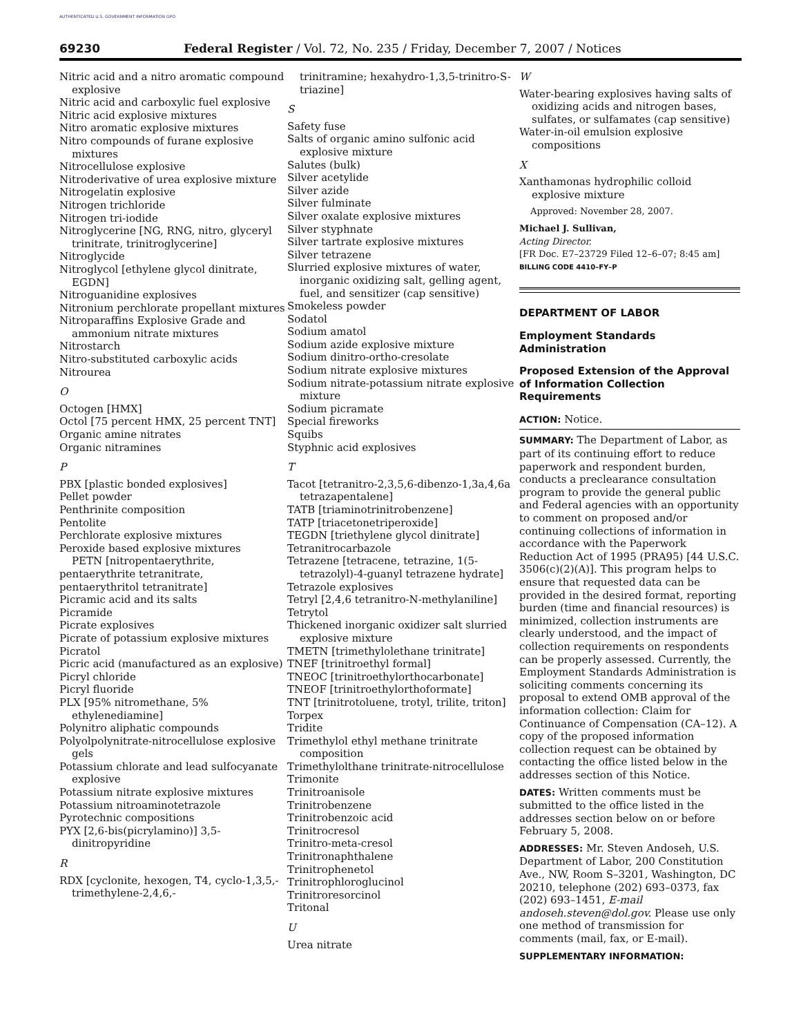AUTHENTICATED U.S. GOVERNMENT INFORMATION GPO
69230 Federal Register / Vol. 72, No. 235 / Friday, December 7, 2007 / Notices
Nitric acid and a nitro aromatic compound explosive
Nitric acid and carboxylic fuel explosive
Nitric acid explosive mixtures
Nitro aromatic explosive mixtures
Nitro compounds of furane explosive mixtures
Nitrocellulose explosive
Nitroderivative of urea explosive mixture
Nitrogelatin explosive
Nitrogen trichloride
Nitrogen tri-iodide
Nitroglycerine [NG, RNG, nitro, glyceryl trinitrate, trinitroglycerine]
Nitroglycide
Nitroglycol [ethylene glycol dinitrate, EGDN]
Nitroguanidine explosives
Nitronium perchlorate propellant mixtures
Nitroparaffins Explosive Grade and ammonium nitrate mixtures
Nitrostarch
Nitro-substituted carboxylic acids
Nitrourea
O
Octogen [HMX]
Octol [75 percent HMX, 25 percent TNT]
Organic amine nitrates
Organic nitramines
P
PBX [plastic bonded explosives]
Pellet powder
Penthrinite composition
Pentolite
Perchlorate explosive mixtures
Peroxide based explosive mixtures
PETN [nitropentaerythrite,
pentaerythrite tetranitrate,
pentaerythritol tetranitrate]
Picramic acid and its salts
Picramide
Picrate explosives
Picrate of potassium explosive mixtures
Picratol
Picric acid (manufactured as an explosive)
Picryl chloride
Picryl fluoride
PLX [95% nitromethane, 5% ethylenediamine]
Polynitro aliphatic compounds
Polyolpolynitrate-nitrocellulose explosive gels
Potassium chlorate and lead sulfocyanate explosive
Potassium nitrate explosive mixtures
Potassium nitroaminotetrazole
Pyrotechnic compositions
PYX [2,6-bis(picrylamino)] 3,5-dinitropyridine
R
RDX [cyclonite, hexogen, T4, cyclo-1,3,5,-trimethylene-2,4,6,-
trinitramine; hexahydro-1,3,5-trinitro-S-triazine]
S
Safety fuse
Salts of organic amino sulfonic acid explosive mixture
Salutes (bulk)
Silver acetylide
Silver azide
Silver fulminate
Silver oxalate explosive mixtures
Silver styphnate
Silver tartrate explosive mixtures
Silver tetrazene
Slurried explosive mixtures of water, inorganic oxidizing salt, gelling agent, fuel, and sensitizer (cap sensitive)
Smokeless powder
Sodatol
Sodium amatol
Sodium azide explosive mixture
Sodium dinitro-ortho-cresolate
Sodium nitrate explosive mixtures
Sodium nitrate-potassium nitrate explosive mixture
Sodium picramate
Special fireworks
Squibs
Styphnic acid explosives
T
Tacot [tetranitro-2,3,5,6-dibenzo-1,3a,4,6a tetrazapentalene]
TATB [triaminotrinitrobenzene]
TATP [triacetonetriperoxide]
TEGDN [triethylene glycol dinitrate]
Tetranitrocarbazole
Tetrazene [tetracene, tetrazine, 1(5-tetrazolyl)-4-guanyl tetrazene hydrate]
Tetrazole explosives
Tetryl [2,4,6 tetranitro-N-methylaniline]
Tetrytol
Thickened inorganic oxidizer salt slurried explosive mixture
TMETN [trimethylolethane trinitrate]
TNEF [trinitroethyl formal]
TNEOC [trinitroethylorthocarbonate]
TNEOF [trinitroethylorthoformate]
TNT [trinitrotoluene, trotyl, trilite, triton]
Torpex
Tridite
Trimethylol ethyl methane trinitrate composition
Trimethylolthane trinitrate-nitrocellulose
Trimonite
Trinitroanisole
Trinitrobenzene
Trinitrobenzoic acid
Trinitrocresol
Trinitro-meta-cresol
Trinitronaphthalene
Trinitrophenetol
Trinitrophloroglucinol
Trinitroresorcinol
Tritonal
U
Urea nitrate
W
Water-bearing explosives having salts of oxidizing acids and nitrogen bases, sulfates, or sulfamates (cap sensitive)
Water-in-oil emulsion explosive compositions
X
Xanthamonas hydrophilic colloid explosive mixture
Approved: November 28, 2007.
Michael J. Sullivan,
Acting Director.
[FR Doc. E7–23729 Filed 12–6–07; 8:45 am]
BILLING CODE 4410–FY–P
DEPARTMENT OF LABOR
Employment Standards Administration
Proposed Extension of the Approval of Information Collection Requirements
ACTION: Notice.
SUMMARY: The Department of Labor, as part of its continuing effort to reduce paperwork and respondent burden, conducts a preclearance consultation program to provide the general public and Federal agencies with an opportunity to comment on proposed and/or continuing collections of information in accordance with the Paperwork Reduction Act of 1995 (PRA95) [44 U.S.C. 3506(c)(2)(A)]. This program helps to ensure that requested data can be provided in the desired format, reporting burden (time and financial resources) is minimized, collection instruments are clearly understood, and the impact of collection requirements on respondents can be properly assessed. Currently, the Employment Standards Administration is soliciting comments concerning its proposal to extend OMB approval of the information collection: Claim for Continuance of Compensation (CA–12). A copy of the proposed information collection request can be obtained by contacting the office listed below in the addresses section of this Notice.
DATES: Written comments must be submitted to the office listed in the addresses section below on or before February 5, 2008.
ADDRESSES: Mr. Steven Andoseh, U.S. Department of Labor, 200 Constitution Ave., NW, Room S–3201, Washington, DC 20210, telephone (202) 693–0373, fax (202) 693–1451, E-mail andoseh.steven@dol.gov. Please use only one method of transmission for comments (mail, fax, or E-mail).
SUPPLEMENTARY INFORMATION: